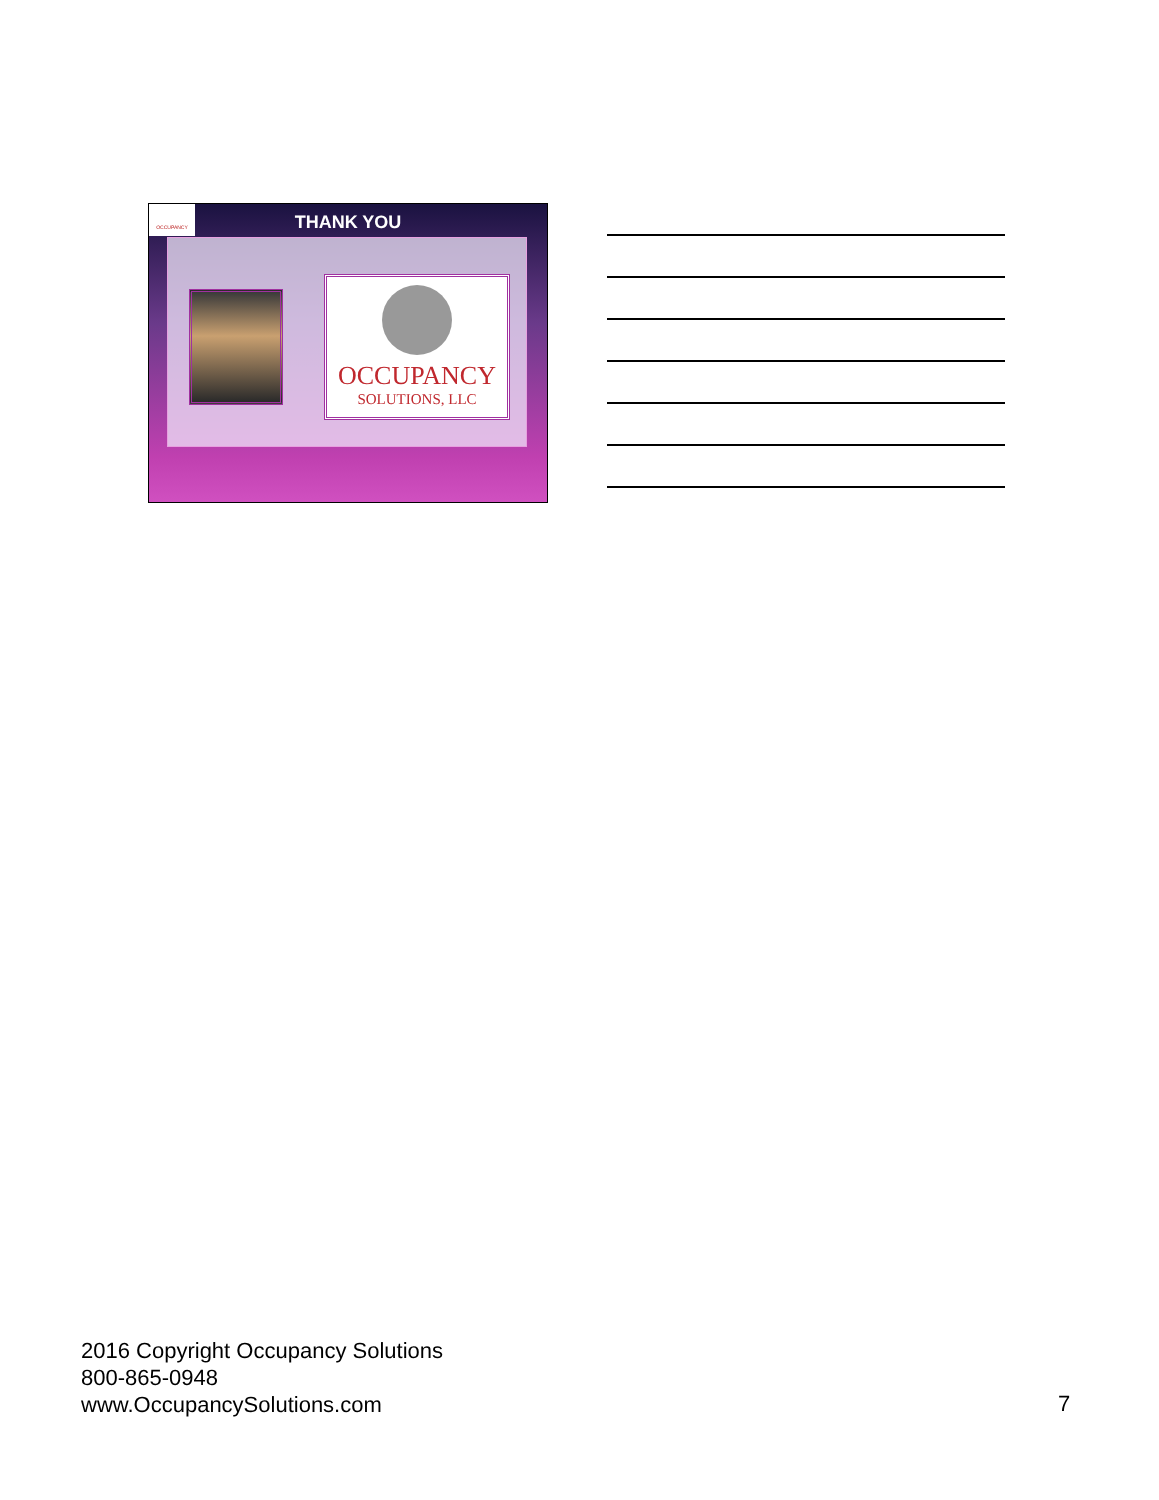OCCUPANCY
THANK YOU
OCCUPANCY
SOLUTIONS, LLC
2016 Copyright Occupancy Solutions
800-865-0948
www.OccupancySolutions.com
7